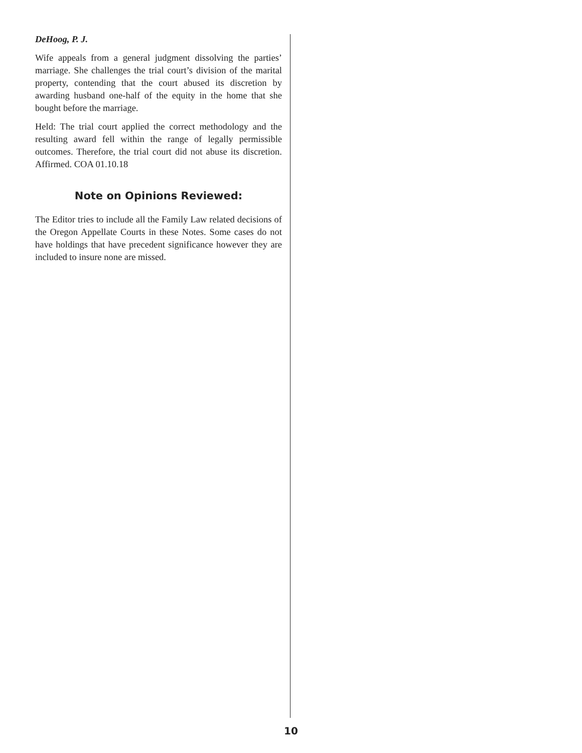DeHoog, P. J.
Wife appeals from a general judgment dissolving the parties’ marriage. She challenges the trial court’s division of the marital property, contending that the court abused its discretion by awarding husband one-half of the equity in the home that she bought before the marriage.
Held: The trial court applied the correct methodology and the resulting award fell within the range of legally permissible outcomes. Therefore, the trial court did not abuse its discretion. Affirmed. COA 01.10.18
Note on Opinions Reviewed:
The Editor tries to include all the Family Law related decisions of the Oregon Appellate Courts in these Notes. Some cases do not have holdings that have precedent significance however they are included to insure none are missed.
10